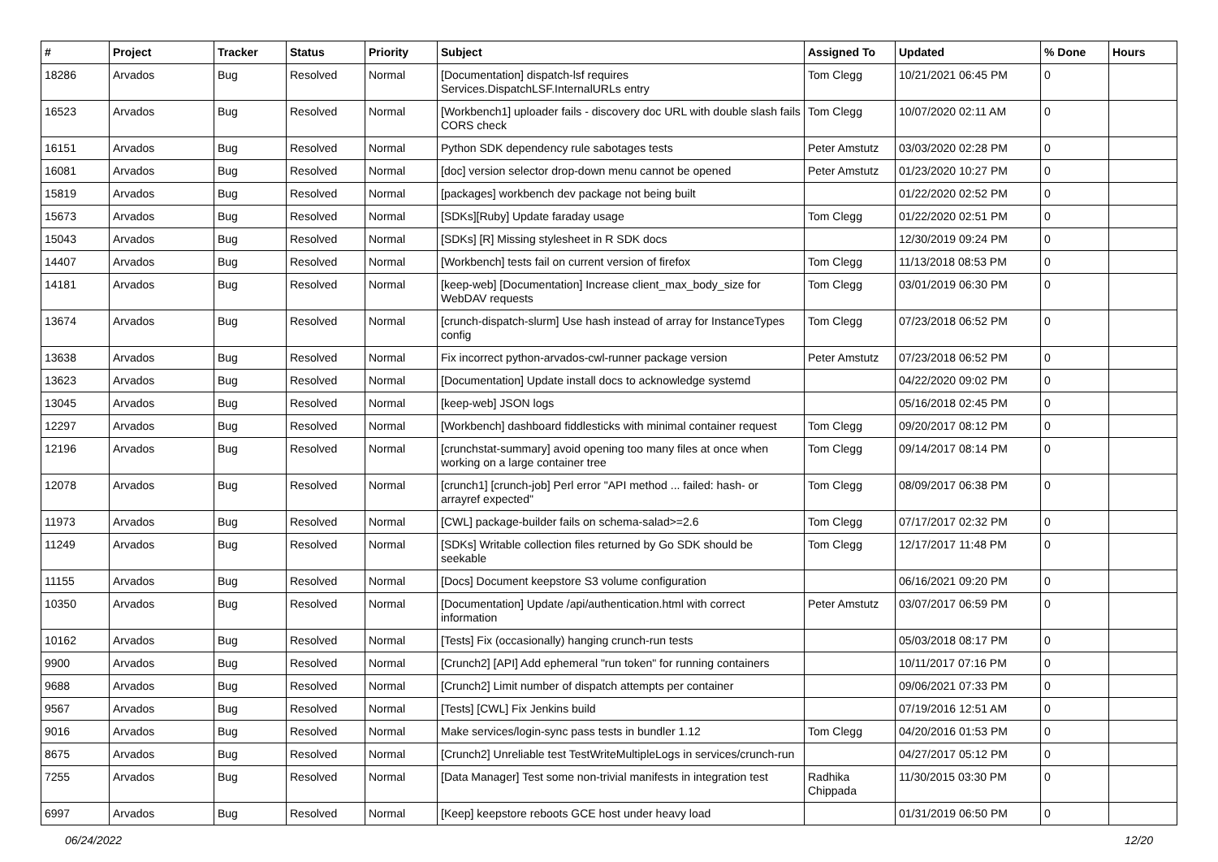| # | Project | Tracker | Status | Priority | Subject | Assigned To | Updated | % Done | Hours |
| --- | --- | --- | --- | --- | --- | --- | --- | --- | --- |
| 18286 | Arvados | Bug | Resolved | Normal | [Documentation] dispatch-lsf requires Services.DispatchLSF.InternalURLs entry | Tom Clegg | 10/21/2021 06:45 PM | 0 | |
| 16523 | Arvados | Bug | Resolved | Normal | [Workbench1] uploader fails - discovery doc URL with double slash fails CORS check | Tom Clegg | 10/07/2020 02:11 AM | 0 | |
| 16151 | Arvados | Bug | Resolved | Normal | Python SDK dependency rule sabotages tests | Peter Amstutz | 03/03/2020 02:28 PM | 0 | |
| 16081 | Arvados | Bug | Resolved | Normal | [doc] version selector drop-down menu cannot be opened | Peter Amstutz | 01/23/2020 10:27 PM | 0 | |
| 15819 | Arvados | Bug | Resolved | Normal | [packages] workbench dev package not being built | | 01/22/2020 02:52 PM | 0 | |
| 15673 | Arvados | Bug | Resolved | Normal | [SDKs][Ruby] Update faraday usage | Tom Clegg | 01/22/2020 02:51 PM | 0 | |
| 15043 | Arvados | Bug | Resolved | Normal | [SDKs] [R] Missing stylesheet in R SDK docs | | 12/30/2019 09:24 PM | 0 | |
| 14407 | Arvados | Bug | Resolved | Normal | [Workbench] tests fail on current version of firefox | Tom Clegg | 11/13/2018 08:53 PM | 0 | |
| 14181 | Arvados | Bug | Resolved | Normal | [keep-web] [Documentation] Increase client_max_body_size for WebDAV requests | Tom Clegg | 03/01/2019 06:30 PM | 0 | |
| 13674 | Arvados | Bug | Resolved | Normal | [crunch-dispatch-slurm] Use hash instead of array for InstanceTypes config | Tom Clegg | 07/23/2018 06:52 PM | 0 | |
| 13638 | Arvados | Bug | Resolved | Normal | Fix incorrect python-arvados-cwl-runner package version | Peter Amstutz | 07/23/2018 06:52 PM | 0 | |
| 13623 | Arvados | Bug | Resolved | Normal | [Documentation] Update install docs to acknowledge systemd | | 04/22/2020 09:02 PM | 0 | |
| 13045 | Arvados | Bug | Resolved | Normal | [keep-web] JSON logs | | 05/16/2018 02:45 PM | 0 | |
| 12297 | Arvados | Bug | Resolved | Normal | [Workbench] dashboard fiddlesticks with minimal container request | Tom Clegg | 09/20/2017 08:12 PM | 0 | |
| 12196 | Arvados | Bug | Resolved | Normal | [crunchstat-summary] avoid opening too many files at once when working on a large container tree | Tom Clegg | 09/14/2017 08:14 PM | 0 | |
| 12078 | Arvados | Bug | Resolved | Normal | [crunch1] [crunch-job] Perl error "API method ... failed: hash- or arrayref expected" | Tom Clegg | 08/09/2017 06:38 PM | 0 | |
| 11973 | Arvados | Bug | Resolved | Normal | [CWL] package-builder fails on schema-salad>=2.6 | Tom Clegg | 07/17/2017 02:32 PM | 0 | |
| 11249 | Arvados | Bug | Resolved | Normal | [SDKs] Writable collection files returned by Go SDK should be seekable | Tom Clegg | 12/17/2017 11:48 PM | 0 | |
| 11155 | Arvados | Bug | Resolved | Normal | [Docs] Document keepstore S3 volume configuration | | 06/16/2021 09:20 PM | 0 | |
| 10350 | Arvados | Bug | Resolved | Normal | [Documentation] Update /api/authentication.html with correct information | Peter Amstutz | 03/07/2017 06:59 PM | 0 | |
| 10162 | Arvados | Bug | Resolved | Normal | [Tests] Fix (occasionally) hanging crunch-run tests | | 05/03/2018 08:17 PM | 0 | |
| 9900 | Arvados | Bug | Resolved | Normal | [Crunch2] [API] Add ephemeral "run token" for running containers | | 10/11/2017 07:16 PM | 0 | |
| 9688 | Arvados | Bug | Resolved | Normal | [Crunch2] Limit number of dispatch attempts per container | | 09/06/2021 07:33 PM | 0 | |
| 9567 | Arvados | Bug | Resolved | Normal | [Tests] [CWL] Fix Jenkins build | | 07/19/2016 12:51 AM | 0 | |
| 9016 | Arvados | Bug | Resolved | Normal | Make services/login-sync pass tests in bundler 1.12 | Tom Clegg | 04/20/2016 01:53 PM | 0 | |
| 8675 | Arvados | Bug | Resolved | Normal | [Crunch2] Unreliable test TestWriteMultipleLogs in services/crunch-run | | 04/27/2017 05:12 PM | 0 | |
| 7255 | Arvados | Bug | Resolved | Normal | [Data Manager] Test some non-trivial manifests in integration test | Radhika Chippada | 11/30/2015 03:30 PM | 0 | |
| 6997 | Arvados | Bug | Resolved | Normal | [Keep] keepstore reboots GCE host under heavy load | | 01/31/2019 06:50 PM | 0 | |
06/24/2022 12/20